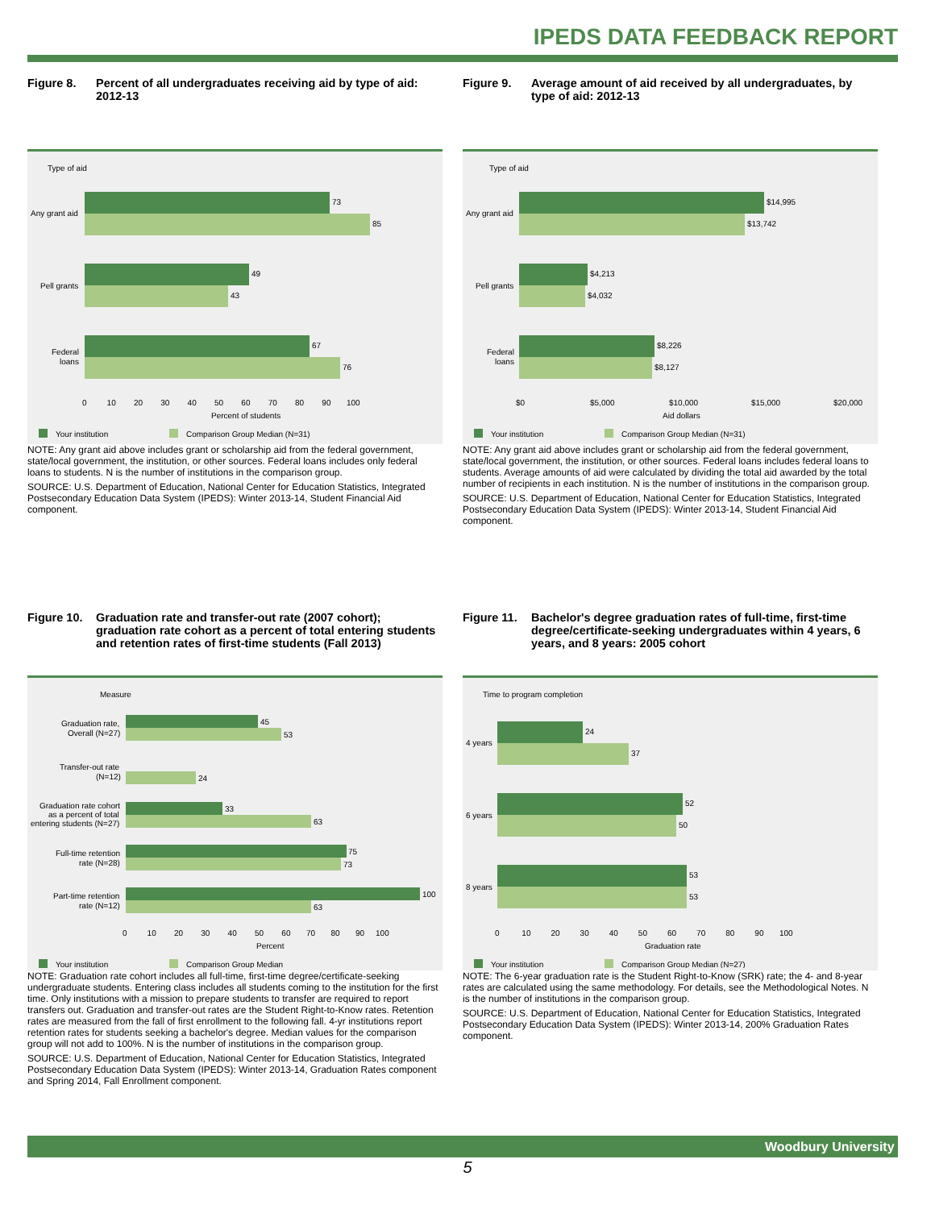IPEDS DATA FEEDBACK REPORT
Figure 8. Percent of all undergraduates receiving aid by type of aid: 2012-13
Type of aid
73
85
49
43
67
76
Any grant aid
Pell grants
Federal
loans
0 10 20 30 40 50 60 70 80 90 100
Percent of students
Your institution
Comparison Group Median (N=31)
NOTE: Any grant aid above includes grant or scholarship aid from the federal government, state/local government, the institution, or other sources. Federal loans includes only federal loans to students. N is the number of institutions in the comparison group.
SOURCE: U.S. Department of Education, National Center for Education Statistics, Integrated Postsecondary Education Data System (IPEDS): Winter 2013-14, Student Financial Aid component.
Figure 9. Average amount of aid received by all undergraduates, by type of aid: 2012-13
Type of aid
$14,995
$13,742
$4,213
$4,032
$8,226
$8,127
Any grant aid
Pell grants
Federal
loans
$0
$5,000
$10,000
$15,000
$20,000
Aid dollars
Your institution
Comparison Group Median (N=31)
NOTE: Any grant aid above includes grant or scholarship aid from the federal government, state/local government, the institution, or other sources. Federal loans includes federal loans to students. Average amounts of aid were calculated by dividing the total aid awarded by the total number of recipients in each institution. N is the number of institutions in the comparison group.
SOURCE: U.S. Department of Education, National Center for Education Statistics, Integrated Postsecondary Education Data System (IPEDS): Winter 2013-14, Student Financial Aid component.
Figure 10. Graduation rate and transfer-out rate (2007 cohort); graduation rate cohort as a percent of total entering students and retention rates of first-time students (Fall 2013)
Measure
45
53
24
33
63
75
73
100
63
Graduation rate,
Overall (N=27)
Transfer-out rate
(N=12)
Graduation rate cohort
as a percent of total
entering students (N=27)
Full-time retention
rate (N=28)
Part-time retention
rate (N=12)
0 10 20 30 40 50 60 70 80 90 100
Percent
Your institution
Comparison Group Median
NOTE: Graduation rate cohort includes all full-time, first-time degree/certificate-seeking undergraduate students. Entering class includes all students coming to the institution for the first time. Only institutions with a mission to prepare students to transfer are required to report transfers out. Graduation and transfer-out rates are the Student Right-to-Know rates. Retention rates are measured from the fall of first enrollment to the following fall. 4-yr institutions report retention rates for students seeking a bachelor's degree. Median values for the comparison group will not add to 100%. N is the number of institutions in the comparison group.
SOURCE: U.S. Department of Education, National Center for Education Statistics, Integrated Postsecondary Education Data System (IPEDS): Winter 2013-14, Graduation Rates component and Spring 2014, Fall Enrollment component.
Figure 11. Bachelor's degree graduation rates of full-time, first-time degree/certificate-seeking undergraduates within 4 years, 6 years, and 8 years: 2005 cohort
Time to program completion
24
37
52
50
53
53
4 years
6 years
8 years
0 10 20 30 40 50 60 70 80 90 100
Graduation rate
Your institution
Comparison Group Median (N=27)
NOTE: The 6-year graduation rate is the Student Right-to-Know (SRK) rate; the 4- and 8-year rates are calculated using the same methodology. For details, see the Methodological Notes. N is the number of institutions in the comparison group.
SOURCE: U.S. Department of Education, National Center for Education Statistics, Integrated Postsecondary Education Data System (IPEDS): Winter 2013-14, 200% Graduation Rates component.
Woodbury University
5